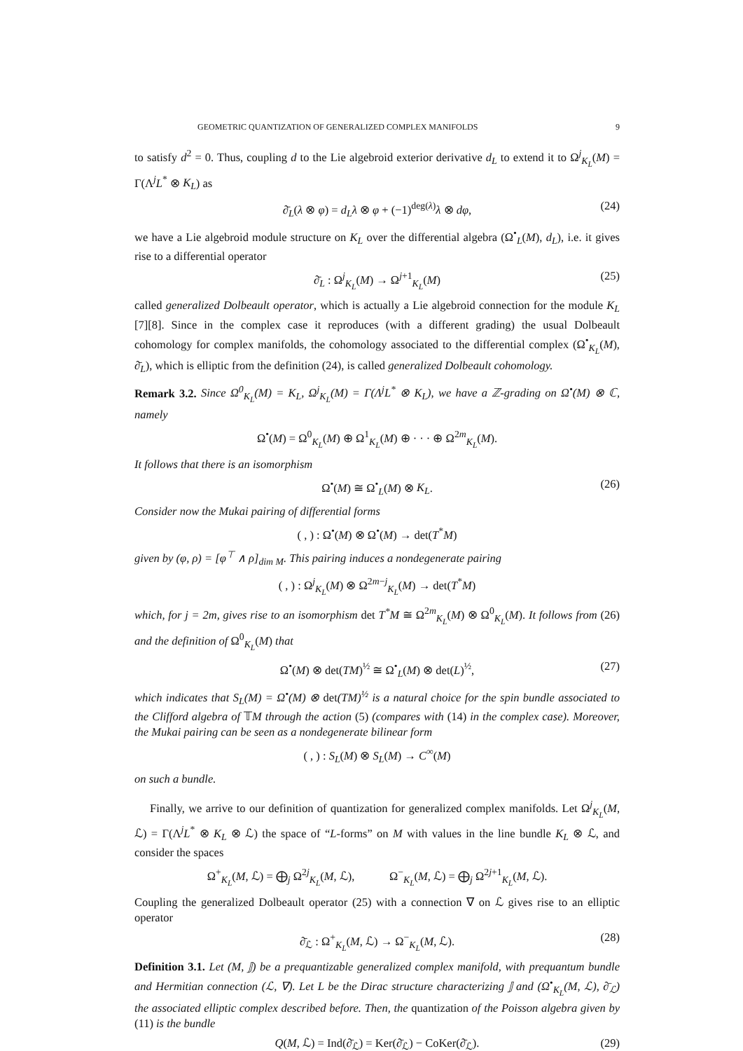GEOMETRIC QUANTIZATION OF GENERALIZED COMPLEX MANIFOLDS 9
to satisfy d<sup>2</sup> = 0. Thus, coupling d to the Lie algebroid exterior derivative d<sub>L</sub> to extend it to Ω<sup>j</sup><sub>K<sub>L</sub></sub>(M) = Γ(Λ<sup>j</sup>L<sup>*</sup> ⊗ K<sub>L</sub>) as
∂̄<sub>L</sub>(λ ⊗ φ) = d<sub>L</sub>λ ⊗ φ + (−1)<sup>deg(λ)</sup>λ ⊗ dφ, (24)
we have a Lie algebroid module structure on K<sub>L</sub> over the differential algebra (Ω<sup>•</sup><sub>L</sub>(M), d<sub>L</sub>), i.e. it gives rise to a differential operator
∂̄<sub>L</sub> : Ω<sup>j</sup><sub>K<sub>L</sub></sub>(M) → Ω<sup>j+1</sup><sub>K<sub>L</sub></sub>(M) (25)
called generalized Dolbeault operator, which is actually a Lie algebroid connection for the module K<sub>L</sub> [7][8]. Since in the complex case it reproduces (with a different grading) the usual Dolbeault cohomology for complex manifolds, the cohomology associated to the differential complex (Ω<sup>•</sup><sub>K<sub>L</sub></sub>(M), ∂̄<sub>L</sub>), which is elliptic from the definition (24), is called generalized Dolbeault cohomology.
Remark 3.2. Since Ω<sup>0</sup><sub>K<sub>L</sub></sub>(M) = K<sub>L</sub>, Ω<sup>j</sup><sub>K<sub>L</sub></sub>(M) = Γ(Λ<sup>j</sup>L<sup>*</sup> ⊗ K<sub>L</sub>), we have a ℤ-grading on Ω<sup>•</sup>(M) ⊗ ℂ, namely
Ω<sup>•</sup>(M) = Ω<sup>0</sup><sub>K<sub>L</sub></sub>(M) ⊕ Ω<sup>1</sup><sub>K<sub>L</sub></sub>(M) ⊕ · · · ⊕ Ω<sup>2m</sup><sub>K<sub>L</sub></sub>(M).
It follows that there is an isomorphism
Ω<sup>•</sup>(M) ≅ Ω<sup>•</sup><sub>L</sub>(M) ⊗ K<sub>L</sub>. (26)
Consider now the Mukai pairing of differential forms
( , ) : Ω<sup>•</sup>(M) ⊗ Ω<sup>•</sup>(M) → det(T<sup>*</sup>M)
given by (φ, ρ) = [φ<sup>⊤</sup> ∧ ρ]<sub>dim M</sub>. This pairing induces a nondegenerate pairing
( , ) : Ω<sup>j</sup><sub>K<sub>L</sub></sub>(M) ⊗ Ω<sup>2m−j</sup><sub>K<sub>L</sub></sub>(M) → det(T<sup>*</sup>M)
which, for j = 2m, gives rise to an isomorphism det T<sup>*</sup>M ≅ Ω<sup>2m</sup><sub>K<sub>L</sub></sub>(M) ⊗ Ω<sup>0</sup><sub>K<sub>L</sub></sub>(M). It follows from (26) and the definition of Ω<sup>0</sup><sub>K<sub>L</sub></sub>(M) that
Ω<sup>•</sup>(M) ⊗ det(TM)<sup>½</sup> ≅ Ω<sup>•</sup><sub>L</sub>(M) ⊗ det(L)<sup>½</sup>, (27)
which indicates that S<sub>L</sub>(M) = Ω<sup>•</sup>(M) ⊗ det(TM)<sup>½</sup> is a natural choice for the spin bundle associated to the Clifford algebra of 𝕋M through the action (5) (compares with (14) in the complex case). Moreover, the Mukai pairing can be seen as a nondegenerate bilinear form
( , ) : S<sub>L</sub>(M) ⊗ S<sub>L</sub>(M) → C<sup>∞</sup>(M)
on such a bundle.
Finally, we arrive to our definition of quantization for generalized complex manifolds. Let Ω<sup>j</sup><sub>K<sub>L</sub></sub>(M, ℒ) = Γ(Λ<sup>j</sup>L<sup>*</sup> ⊗ K<sub>L</sub> ⊗ ℒ) the space of “L-forms” on M with values in the line bundle K<sub>L</sub> ⊗ ℒ, and consider the spaces
Ω<sup>+</sup><sub>K<sub>L</sub></sub>(M, ℒ) = ⨁<sub>j</sub> Ω<sup>2j</sup><sub>K<sub>L</sub></sub>(M, ℒ), Ω<sup>−</sup><sub>K<sub>L</sub></sub>(M, ℒ) = ⨁<sub>j</sub> Ω<sup>2j+1</sup><sub>K<sub>L</sub></sub>(M, ℒ).
Coupling the generalized Dolbeault operator (25) with a connection ∇ on ℒ gives rise to an elliptic operator
∂̄<sub>ℒ</sub> : Ω<sup>+</sup><sub>K<sub>L</sub></sub>(M, ℒ) → Ω<sup>−</sup><sub>K<sub>L</sub></sub>(M, ℒ). (28)
Definition 3.1. Let (M, 𝕁) be a prequantizable generalized complex manifold, with prequantum bundle and Hermitian connection (ℒ, ∇). Let L be the Dirac structure characterizing 𝕁 and (Ω<sup>•</sup><sub>K<sub>L</sub></sub>(M, ℒ), ∂̄<sub>ℒ</sub>) the associated elliptic complex described before. Then, the quantization of the Poisson algebra given by (11) is the bundle
Q(M, ℒ) = Ind(∂̄<sub>ℒ</sub>) = Ker(∂̄<sub>ℒ</sub>) − CoKer(∂̄<sub>ℒ</sub>). (29)